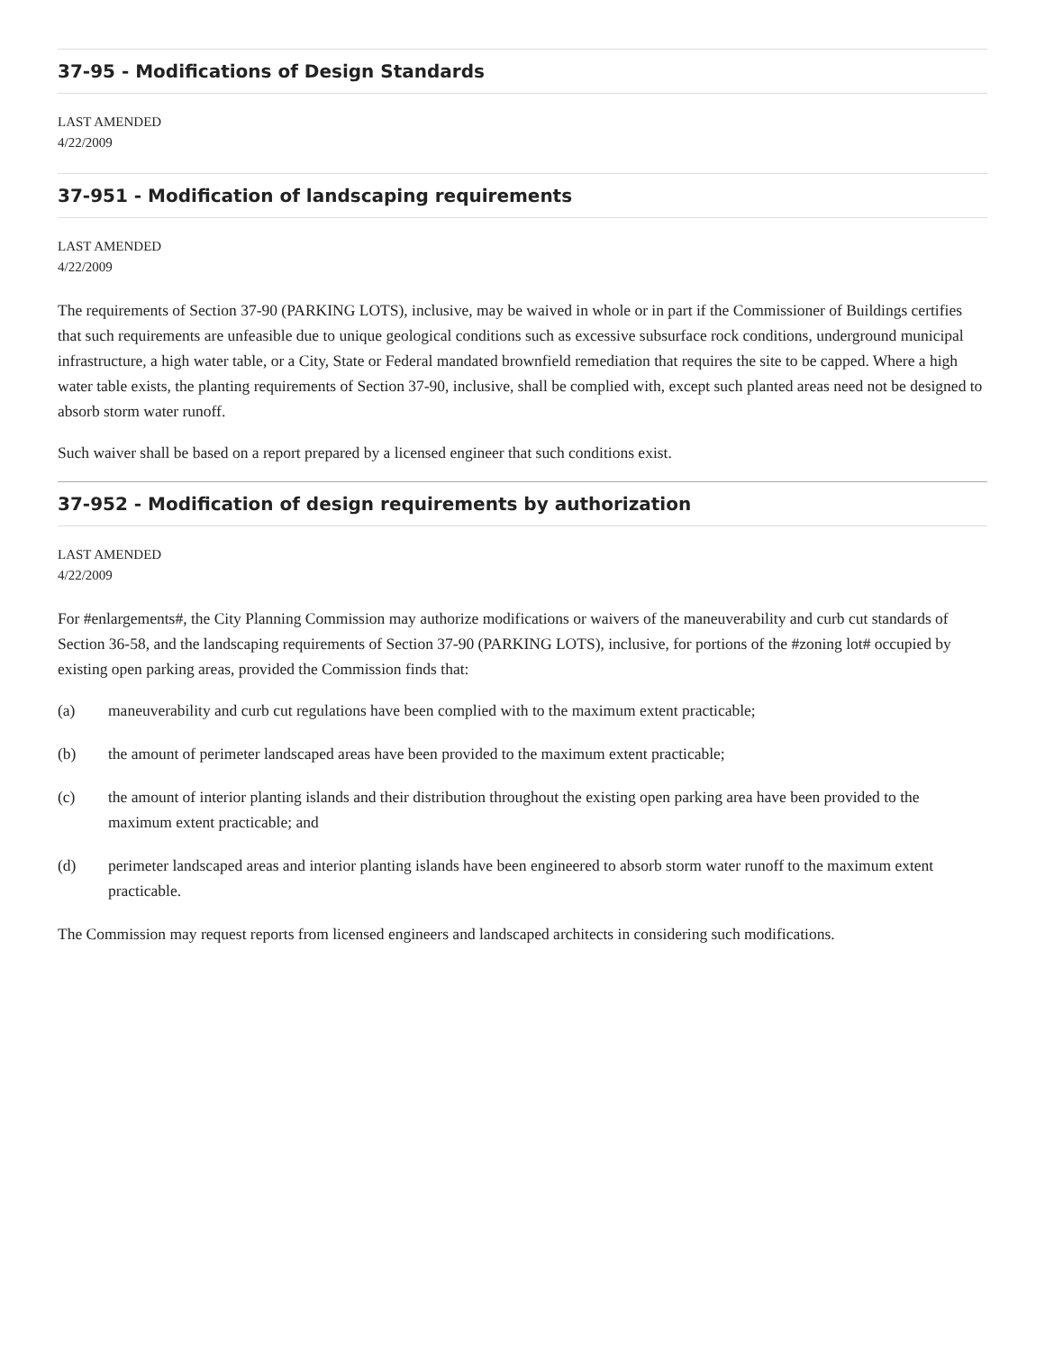37-95 - Modifications of Design Standards
LAST AMENDED
4/22/2009
37-951 - Modification of landscaping requirements
LAST AMENDED
4/22/2009
The requirements of Section 37-90 (PARKING LOTS), inclusive, may be waived in whole or in part if the Commissioner of Buildings certifies that such requirements are unfeasible due to unique geological conditions such as excessive subsurface rock conditions, underground municipal infrastructure, a high water table, or a City, State or Federal mandated brownfield remediation that requires the site to be capped. Where a high water table exists, the planting requirements of Section 37-90, inclusive, shall be complied with, except such planted areas need not be designed to absorb storm water runoff.
Such waiver shall be based on a report prepared by a licensed engineer that such conditions exist.
37-952 - Modification of design requirements by authorization
LAST AMENDED
4/22/2009
For #enlargements#, the City Planning Commission may authorize modifications or waivers of the maneuverability and curb cut standards of Section 36-58, and the landscaping requirements of Section 37-90 (PARKING LOTS), inclusive, for portions of the #zoning lot# occupied by existing open parking areas, provided the Commission finds that:
(a) maneuverability and curb cut regulations have been complied with to the maximum extent practicable;
(b) the amount of perimeter landscaped areas have been provided to the maximum extent practicable;
(c) the amount of interior planting islands and their distribution throughout the existing open parking area have been provided to the maximum extent practicable; and
(d) perimeter landscaped areas and interior planting islands have been engineered to absorb storm water runoff to the maximum extent practicable.
The Commission may request reports from licensed engineers and landscaped architects in considering such modifications.